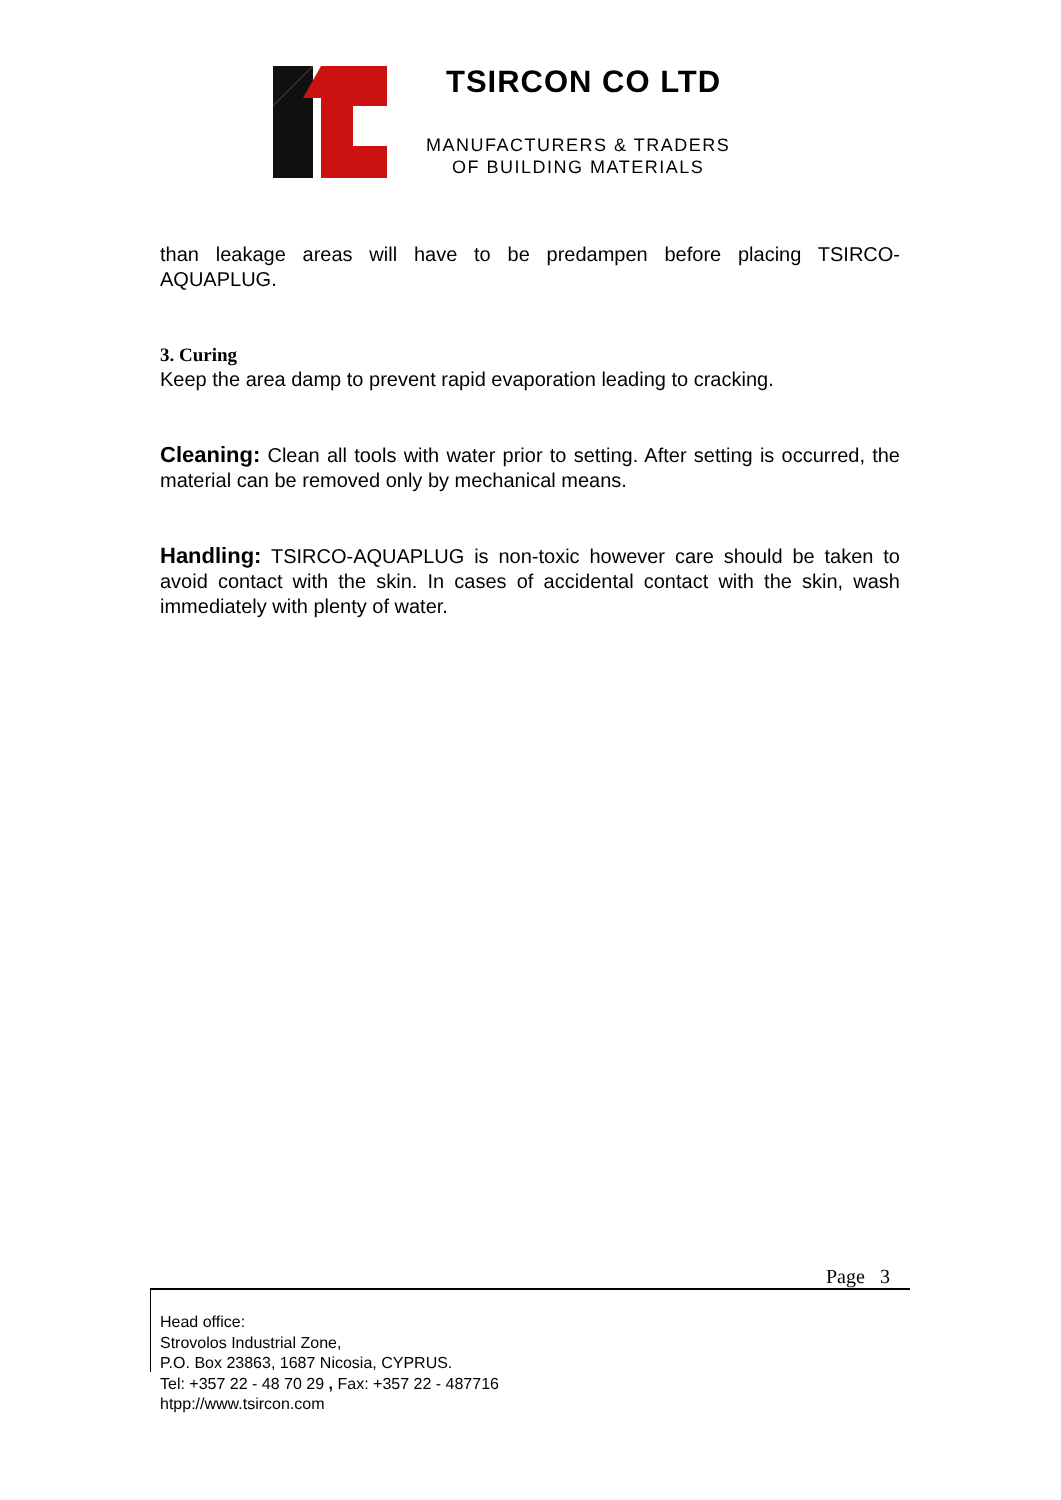TSIRCON CO LTD
MANUFACTURERS & TRADERS
OF BUILDING MATERIALS
than leakage areas will have to be predampen before placing TSIRCO-AQUAPLUG.
3. Curing
Keep the area damp to prevent rapid evaporation leading to cracking.
Cleaning: Clean all tools with water prior to setting. After setting is occurred, the material can be removed only by mechanical means.
Handling: TSIRCO-AQUAPLUG is non-toxic however care should be taken to avoid contact with the skin. In cases of accidental contact with the skin, wash immediately with plenty of water.
Page 3
Head office:
Strovolos Industrial Zone,
P.O. Box 23863, 1687 Nicosia, CYPRUS.
Tel: +357 22 - 48 70 29 , Fax: +357 22 - 487716
htpp://www.tsircon.com